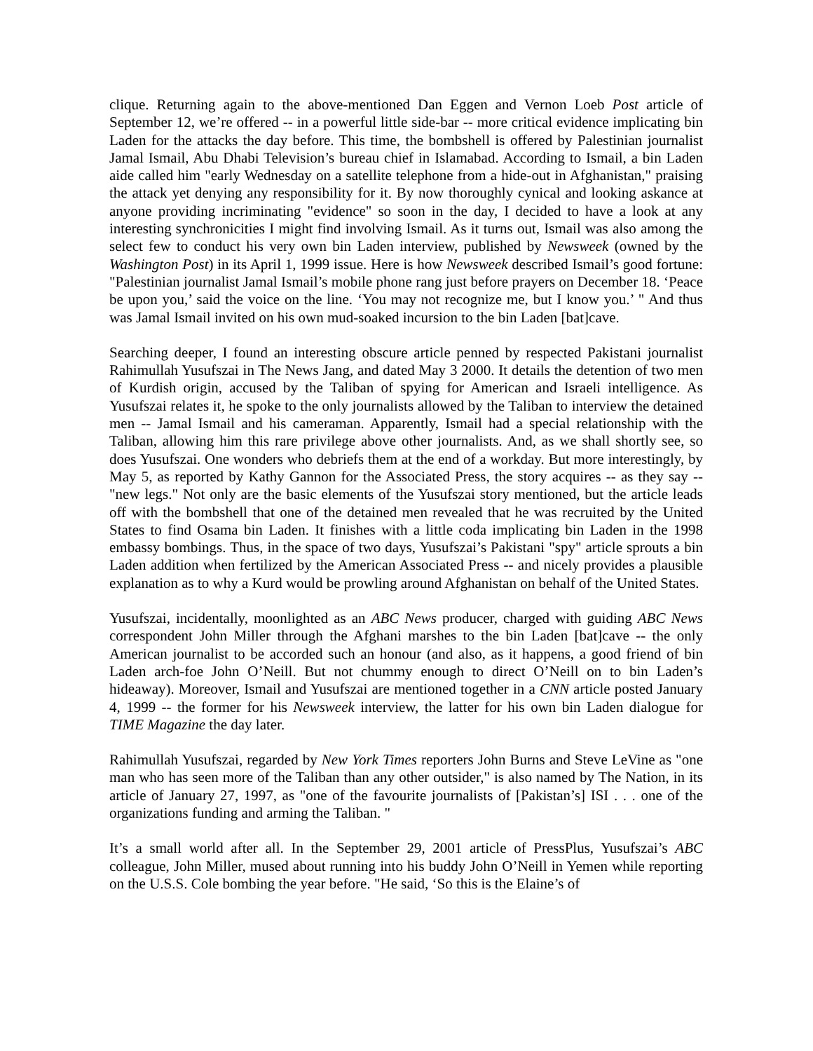clique. Returning again to the above-mentioned Dan Eggen and Vernon Loeb Post article of September 12, we’re offered -- in a powerful little side-bar -- more critical evidence implicating bin Laden for the attacks the day before. This time, the bombshell is offered by Palestinian journalist Jamal Ismail, Abu Dhabi Television’s bureau chief in Islamabad. According to Ismail, a bin Laden aide called him "early Wednesday on a satellite telephone from a hide-out in Afghanistan," praising the attack yet denying any responsibility for it. By now thoroughly cynical and looking askance at anyone providing incriminating "evidence" so soon in the day, I decided to have a look at any interesting synchronicities I might find involving Ismail. As it turns out, Ismail was also among the select few to conduct his very own bin Laden interview, published by Newsweek (owned by the Washington Post) in its April 1, 1999 issue. Here is how Newsweek described Ismail’s good fortune: "Palestinian journalist Jamal Ismail’s mobile phone rang just before prayers on December 18. ‘Peace be upon you,’ said the voice on the line. ‘You may not recognize me, but I know you.’ " And thus was Jamal Ismail invited on his own mud-soaked incursion to the bin Laden [bat]cave.
Searching deeper, I found an interesting obscure article penned by respected Pakistani journalist Rahimullah Yusufszai in The News Jang, and dated May 3 2000. It details the detention of two men of Kurdish origin, accused by the Taliban of spying for American and Israeli intelligence. As Yusufszai relates it, he spoke to the only journalists allowed by the Taliban to interview the detained men -- Jamal Ismail and his cameraman. Apparently, Ismail had a special relationship with the Taliban, allowing him this rare privilege above other journalists. And, as we shall shortly see, so does Yusufszai. One wonders who debriefs them at the end of a workday. But more interestingly, by May 5, as reported by Kathy Gannon for the Associated Press, the story acquires -- as they say -- "new legs." Not only are the basic elements of the Yusufszai story mentioned, but the article leads off with the bombshell that one of the detained men revealed that he was recruited by the United States to find Osama bin Laden. It finishes with a little coda implicating bin Laden in the 1998 embassy bombings. Thus, in the space of two days, Yusufszai’s Pakistani "spy" article sprouts a bin Laden addition when fertilized by the American Associated Press -- and nicely provides a plausible explanation as to why a Kurd would be prowling around Afghanistan on behalf of the United States.
Yusufszai, incidentally, moonlighted as an ABC News producer, charged with guiding ABC News correspondent John Miller through the Afghani marshes to the bin Laden [bat]cave -- the only American journalist to be accorded such an honour (and also, as it happens, a good friend of bin Laden arch-foe John O’Neill. But not chummy enough to direct O’Neill on to bin Laden’s hideaway). Moreover, Ismail and Yusufszai are mentioned together in a CNN article posted January 4, 1999 -- the former for his Newsweek interview, the latter for his own bin Laden dialogue for TIME Magazine the day later.
Rahimullah Yusufszai, regarded by New York Times reporters John Burns and Steve LeVine as "one man who has seen more of the Taliban than any other outsider," is also named by The Nation, in its article of January 27, 1997, as "one of the favourite journalists of [Pakistan’s] ISI . . . one of the organizations funding and arming the Taliban. "
It’s a small world after all. In the September 29, 2001 article of PressPlus, Yusufszai’s ABC colleague, John Miller, mused about running into his buddy John O’Neill in Yemen while reporting on the U.S.S. Cole bombing the year before. "He said, ‘So this is the Elaine’s of